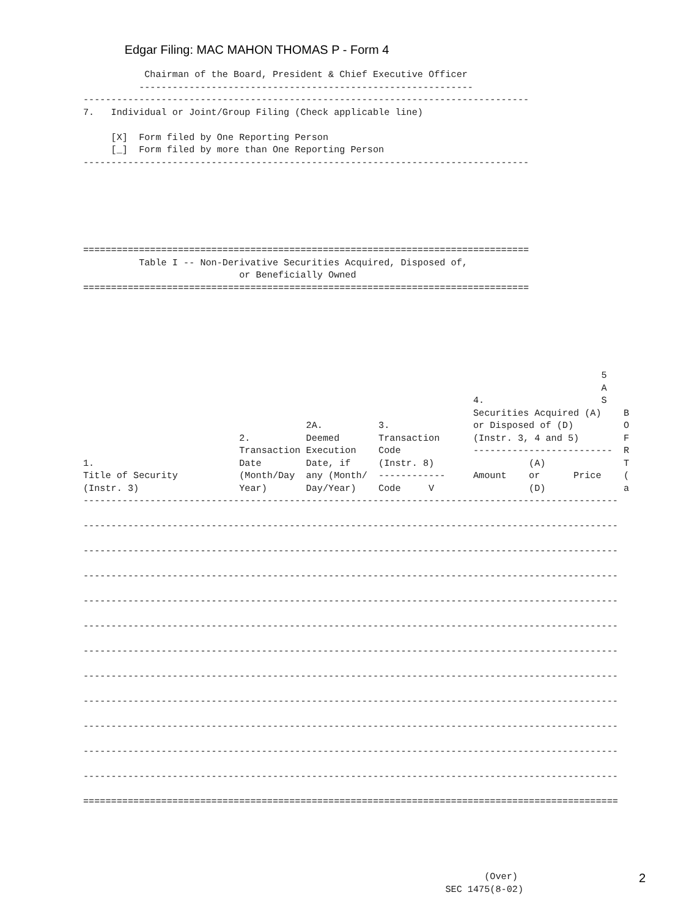Edgar Filing: MAC MAHON THOMAS P - Form 4
           Chairman of the Board, President & Chief Executive Officer
          ------------------------------------------------------------
--------------------------------------------------------------------------------
7.   Individual or Joint/Group Filing (Check applicable line)

     [X]  Form filed by One Reporting Person
     [_]  Form filed by more than One Reporting Person
--------------------------------------------------------------------------------






================================================================================
          Table I -- Non-Derivative Securities Acquired, Disposed of,
                            or Beneficially Owned
================================================================================






                                                                                             5
                                                                                             A
                                                                      4.                     S
                                                                      Securities Acquired (A)    B
                                        2A.          3.               or Disposed of (D)         O
                            2.          Deemed       Transaction      (Instr. 3, 4 and 5)        F
                            Transaction Execution    Code             -------------------------  R
1.                          Date        Date, if     (Instr. 8)                 (A)              T
Title of Security           (Month/Day  any (Month/  ------------     Amount    or      Price    (
(Instr. 3)                  Year)       Day/Year)    Code     V                 (D)              a
------------------------------------------------------------------------------------------------

------------------------------------------------------------------------------------------------

------------------------------------------------------------------------------------------------

------------------------------------------------------------------------------------------------

------------------------------------------------------------------------------------------------

------------------------------------------------------------------------------------------------

------------------------------------------------------------------------------------------------

------------------------------------------------------------------------------------------------

------------------------------------------------------------------------------------------------

------------------------------------------------------------------------------------------------

------------------------------------------------------------------------------------------------

------------------------------------------------------------------------------------------------

================================================================================================





                                                                        (Over)
                                                                 SEC 1475(8-02)
2